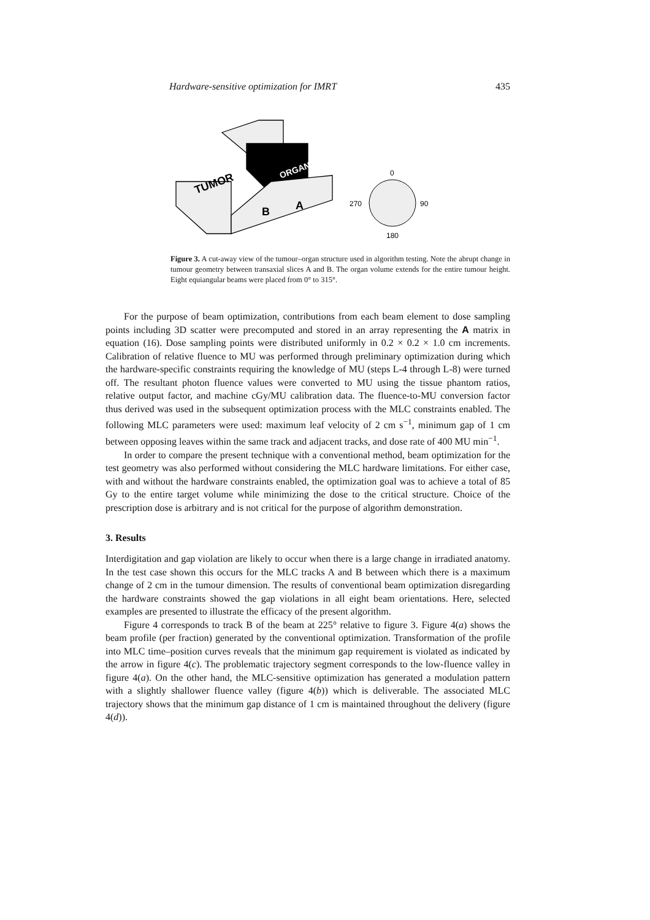Hardware-sensitive optimization for IMRT 435
TUMOR
ORGAN
B
A
0
270
90
180
Figure 3. A cut-away view of the tumour–organ structure used in algorithm testing. Note the abrupt change in tumour geometry between transaxial slices A and B. The organ volume extends for the entire tumour height. Eight equiangular beams were placed from 0° to 315°.
For the purpose of beam optimization, contributions from each beam element to dose sampling points including 3D scatter were precomputed and stored in an array representing the A matrix in equation (16). Dose sampling points were distributed uniformly in 0.2 × 0.2 × 1.0 cm increments. Calibration of relative fluence to MU was performed through preliminary optimization during which the hardware-specific constraints requiring the knowledge of MU (steps L-4 through L-8) were turned off. The resultant photon fluence values were converted to MU using the tissue phantom ratios, relative output factor, and machine cGy/MU calibration data. The fluence-to-MU conversion factor thus derived was used in the subsequent optimization process with the MLC constraints enabled. The following MLC parameters were used: maximum leaf velocity of 2 cm s<sup>−1</sup>, minimum gap of 1 cm between opposing leaves within the same track and adjacent tracks, and dose rate of 400 MU min<sup>−1</sup>.
In order to compare the present technique with a conventional method, beam optimization for the test geometry was also performed without considering the MLC hardware limitations. For either case, with and without the hardware constraints enabled, the optimization goal was to achieve a total of 85 Gy to the entire target volume while minimizing the dose to the critical structure. Choice of the prescription dose is arbitrary and is not critical for the purpose of algorithm demonstration.
3. Results
Interdigitation and gap violation are likely to occur when there is a large change in irradiated anatomy. In the test case shown this occurs for the MLC tracks A and B between which there is a maximum change of 2 cm in the tumour dimension. The results of conventional beam optimization disregarding the hardware constraints showed the gap violations in all eight beam orientations. Here, selected examples are presented to illustrate the efficacy of the present algorithm.
Figure 4 corresponds to track B of the beam at 225° relative to figure 3. Figure 4(a) shows the beam profile (per fraction) generated by the conventional optimization. Transformation of the profile into MLC time–position curves reveals that the minimum gap requirement is violated as indicated by the arrow in figure 4(c). The problematic trajectory segment corresponds to the low-fluence valley in figure 4(a). On the other hand, the MLC-sensitive optimization has generated a modulation pattern with a slightly shallower fluence valley (figure 4(b)) which is deliverable. The associated MLC trajectory shows that the minimum gap distance of 1 cm is maintained throughout the delivery (figure 4(d)).